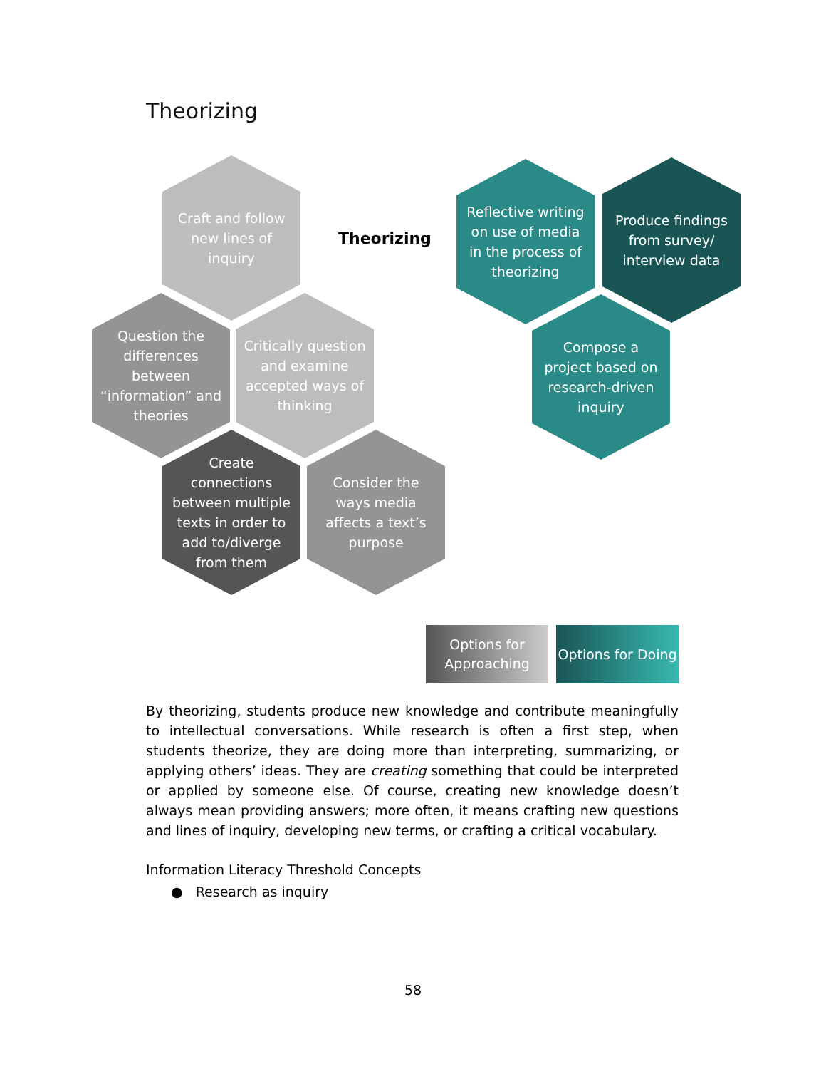Theorizing
Craft and follow new lines of inquiry
Theorizing
Reflective writing on use of media in the process of theorizing
Produce findings from survey/ interview data
Question the differences between “information” and theories
Critically question and examine accepted ways of thinking
Compose a project based on research-driven inquiry
Create connections between multiple texts in order to add to/diverge from them
Consider the ways media affects a text’s purpose
Options for Approaching
Options for Doing
By theorizing, students produce new knowledge and contribute meaningfully to intellectual conversations. While research is often a first step, when students theorize, they are doing more than interpreting, summarizing, or applying others’ ideas. They are creating something that could be interpreted or applied by someone else. Of course, creating new knowledge doesn’t always mean providing answers; more often, it means crafting new questions and lines of inquiry, developing new terms, or crafting a critical vocabulary.
Information Literacy Threshold Concepts
● Research as inquiry
58